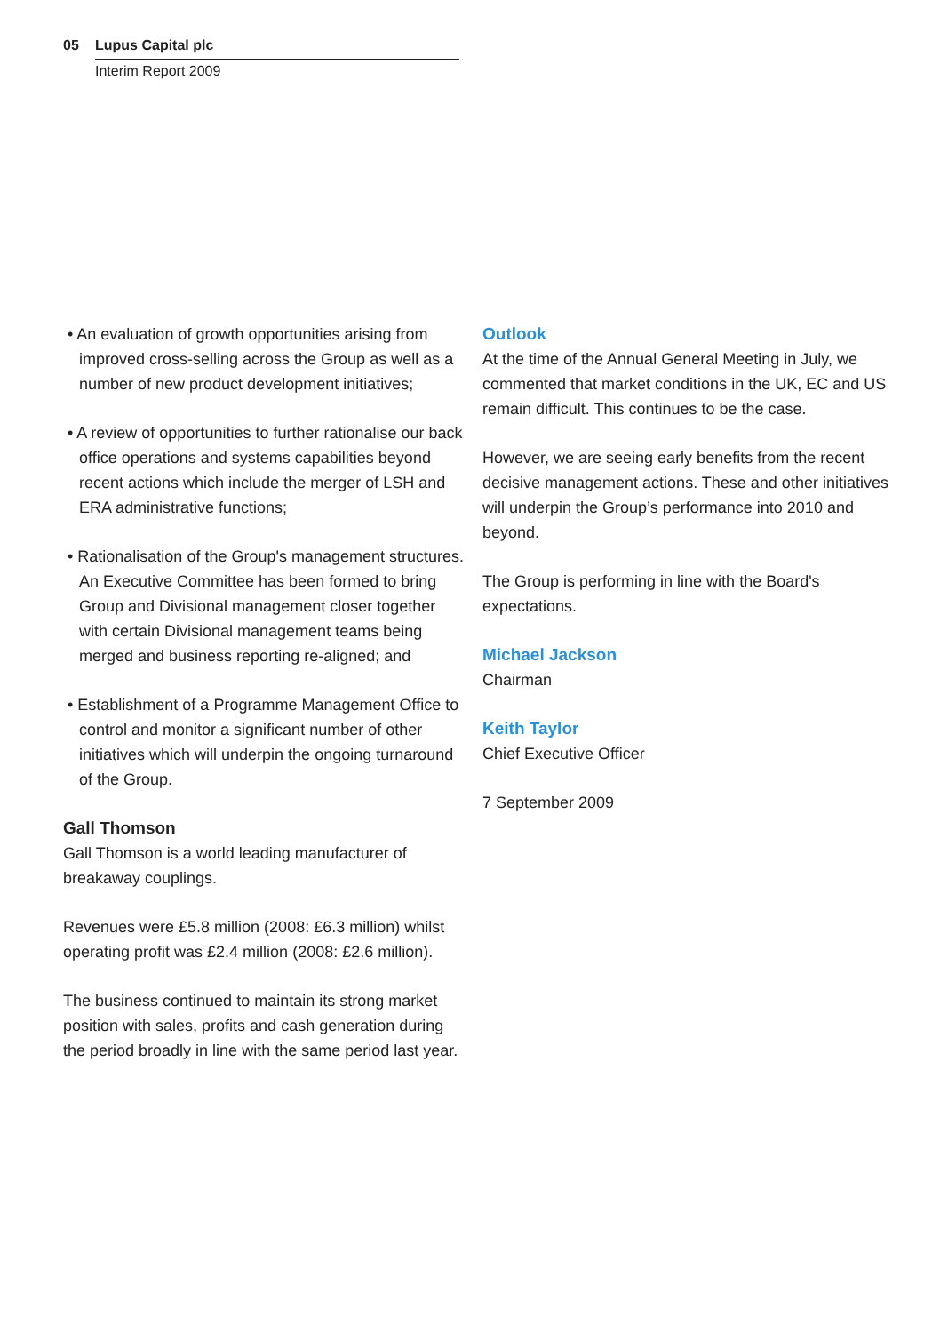05 Lupus Capital plc
Interim Report 2009
• An evaluation of growth opportunities arising from improved cross-selling across the Group as well as a number of new product development initiatives;
• A review of opportunities to further rationalise our back office operations and systems capabilities beyond recent actions which include the merger of LSH and ERA administrative functions;
• Rationalisation of the Group's management structures. An Executive Committee has been formed to bring Group and Divisional management closer together with certain Divisional management teams being merged and business reporting re-aligned; and
• Establishment of a Programme Management Office to control and monitor a significant number of other initiatives which will underpin the ongoing turnaround of the Group.
Gall Thomson
Gall Thomson is a world leading manufacturer of breakaway couplings.
Revenues were £5.8 million (2008: £6.3 million) whilst operating profit was £2.4 million (2008: £2.6 million).
The business continued to maintain its strong market position with sales, profits and cash generation during the period broadly in line with the same period last year.
Outlook
At the time of the Annual General Meeting in July, we commented that market conditions in the UK, EC and US remain difficult. This continues to be the case.
However, we are seeing early benefits from the recent decisive management actions. These and other initiatives will underpin the Group’s performance into 2010 and beyond.
The Group is performing in line with the Board's expectations.
Michael Jackson
Chairman
Keith Taylor
Chief Executive Officer
7 September 2009